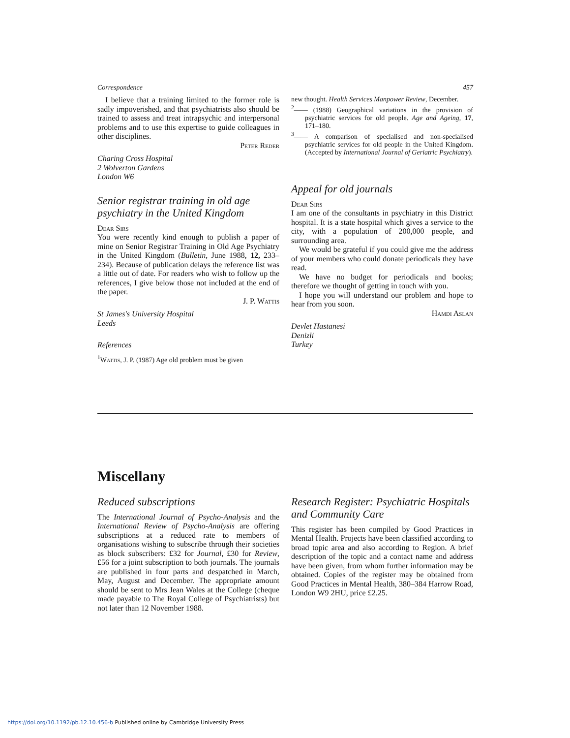Correspondence 457
I believe that a training limited to the former role is sadly impoverished, and that psychiatrists also should be trained to assess and treat intrapsychic and interpersonal problems and to use this expertise to guide colleagues in other disciplines.
Peter Reder
Charing Cross Hospital
2 Wolverton Gardens
London W6
Senior registrar training in old age psychiatry in the United Kingdom
Dear Sirs
You were recently kind enough to publish a paper of mine on Senior Registrar Training in Old Age Psychiatry in the United Kingdom (Bulletin, June 1988, 12, 233–234). Because of publication delays the reference list was a little out of date. For readers who wish to follow up the references, I give below those not included at the end of the paper.
J. P. Wattis
St James's University Hospital
Leeds
References
<sup>1</sup> Wattis, J. P. (1987) Age old problem must be given
new thought. Health Services Manpower Review, December.
<sup>2</sup>—— (1988) Geographical variations in the provision of psychiatric services for old people. Age and Ageing, 17, 171–180.
<sup>3</sup>—— A comparison of specialised and non-specialised psychiatric services for old people in the United Kingdom. (Accepted by International Journal of Geriatric Psychiatry).
Appeal for old journals
Dear Sirs
I am one of the consultants in psychiatry in this District hospital. It is a state hospital which gives a service to the city, with a population of 200,000 people, and surrounding area.
We would be grateful if you could give me the address of your members who could donate periodicals they have read.
We have no budget for periodicals and books; therefore we thought of getting in touch with you.
I hope you will understand our problem and hope to hear from you soon.
Hamdi Aslan
Devlet Hastanesi
Denizli
Turkey
Miscellany
Reduced subscriptions
The International Journal of Psycho-Analysis and the International Review of Psycho-Analysis are offering subscriptions at a reduced rate to members of organisations wishing to subscribe through their societies as block subscribers: £32 for Journal, £30 for Review, £56 for a joint subscription to both journals. The journals are published in four parts and despatched in March, May, August and December. The appropriate amount should be sent to Mrs Jean Wales at the College (cheque made payable to The Royal College of Psychiatrists) but not later than 12 November 1988.
Research Register: Psychiatric Hospitals and Community Care
This register has been compiled by Good Practices in Mental Health. Projects have been classified according to broad topic area and also according to Region. A brief description of the topic and a contact name and address have been given, from whom further information may be obtained. Copies of the register may be obtained from Good Practices in Mental Health, 380–384 Harrow Road, London W9 2HU, price £2.25.
https://doi.org/10.1192/pb.12.10.456-b Published online by Cambridge University Press